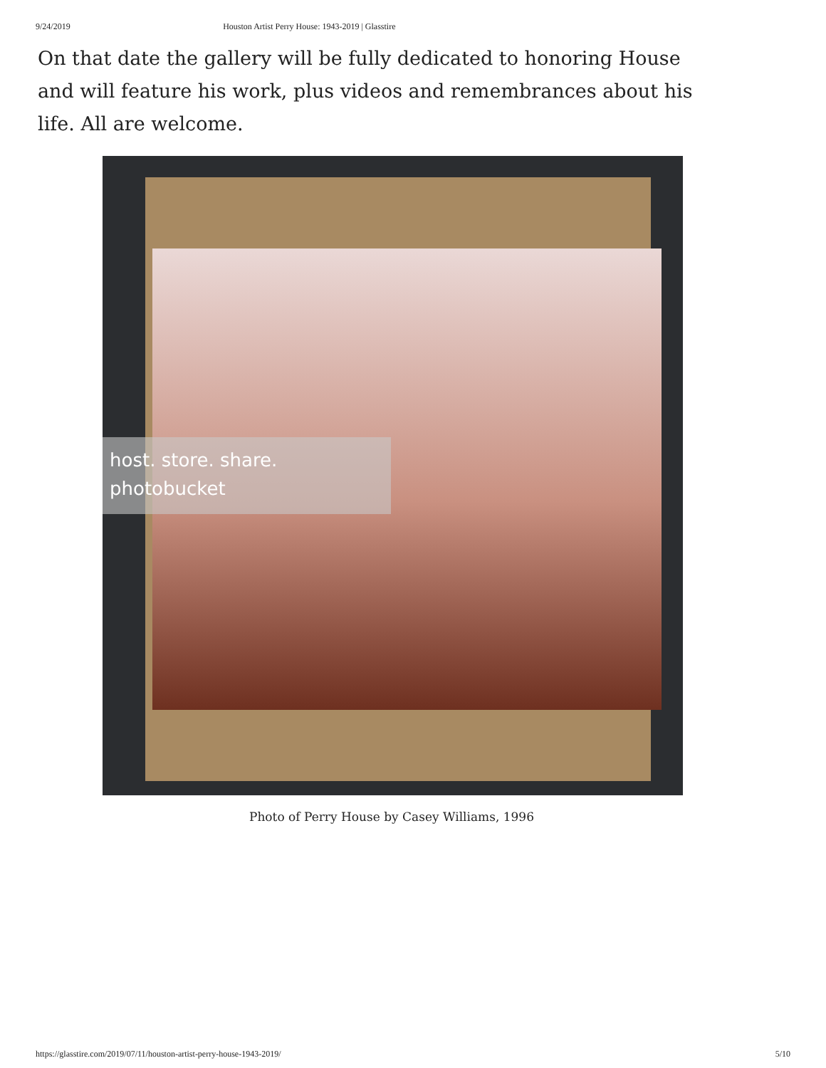9/24/2019 Houston Artist Perry House: 1943-2019 | Glasstire
On that date the gallery will be fully dedicated to honoring House and will feature his work, plus videos and remembrances about his life. All are welcome.
host. store. share.
photobucket
Photo of Perry House by Casey Williams, 1996
https://glasstire.com/2019/07/11/houston-artist-perry-house-1943-2019/ 5/10